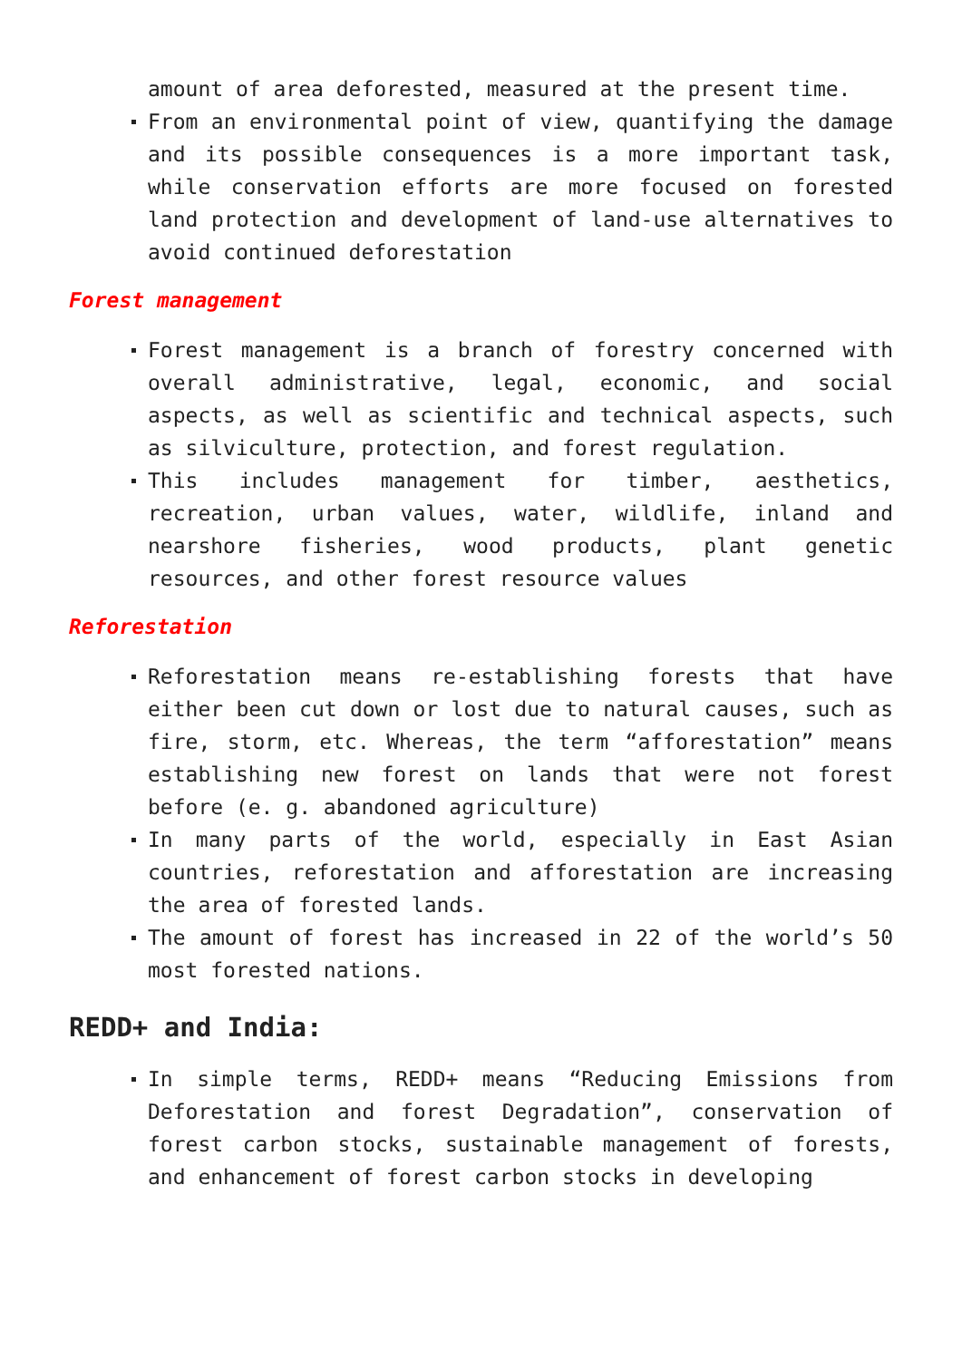amount of area deforested, measured at the present time.
From an environmental point of view, quantifying the damage and its possible consequences is a more important task, while conservation efforts are more focused on forested land protection and development of land-use alternatives to avoid continued deforestation
Forest management
Forest management is a branch of forestry concerned with overall administrative, legal, economic, and social aspects, as well as scientific and technical aspects, such as silviculture, protection, and forest regulation.
This includes management for timber, aesthetics, recreation, urban values, water, wildlife, inland and nearshore fisheries, wood products, plant genetic resources, and other forest resource values
Reforestation
Reforestation means re-establishing forests that have either been cut down or lost due to natural causes, such as fire, storm, etc. Whereas, the term “afforestation” means establishing new forest on lands that were not forest before (e. g. abandoned agriculture)
In many parts of the world, especially in East Asian countries, reforestation and afforestation are increasing the area of forested lands.
The amount of forest has increased in 22 of the world’s 50 most forested nations.
REDD+ and India:
In simple terms, REDD+ means “Reducing Emissions from Deforestation and forest Degradation”, conservation of forest carbon stocks, sustainable management of forests, and enhancement of forest carbon stocks in developing